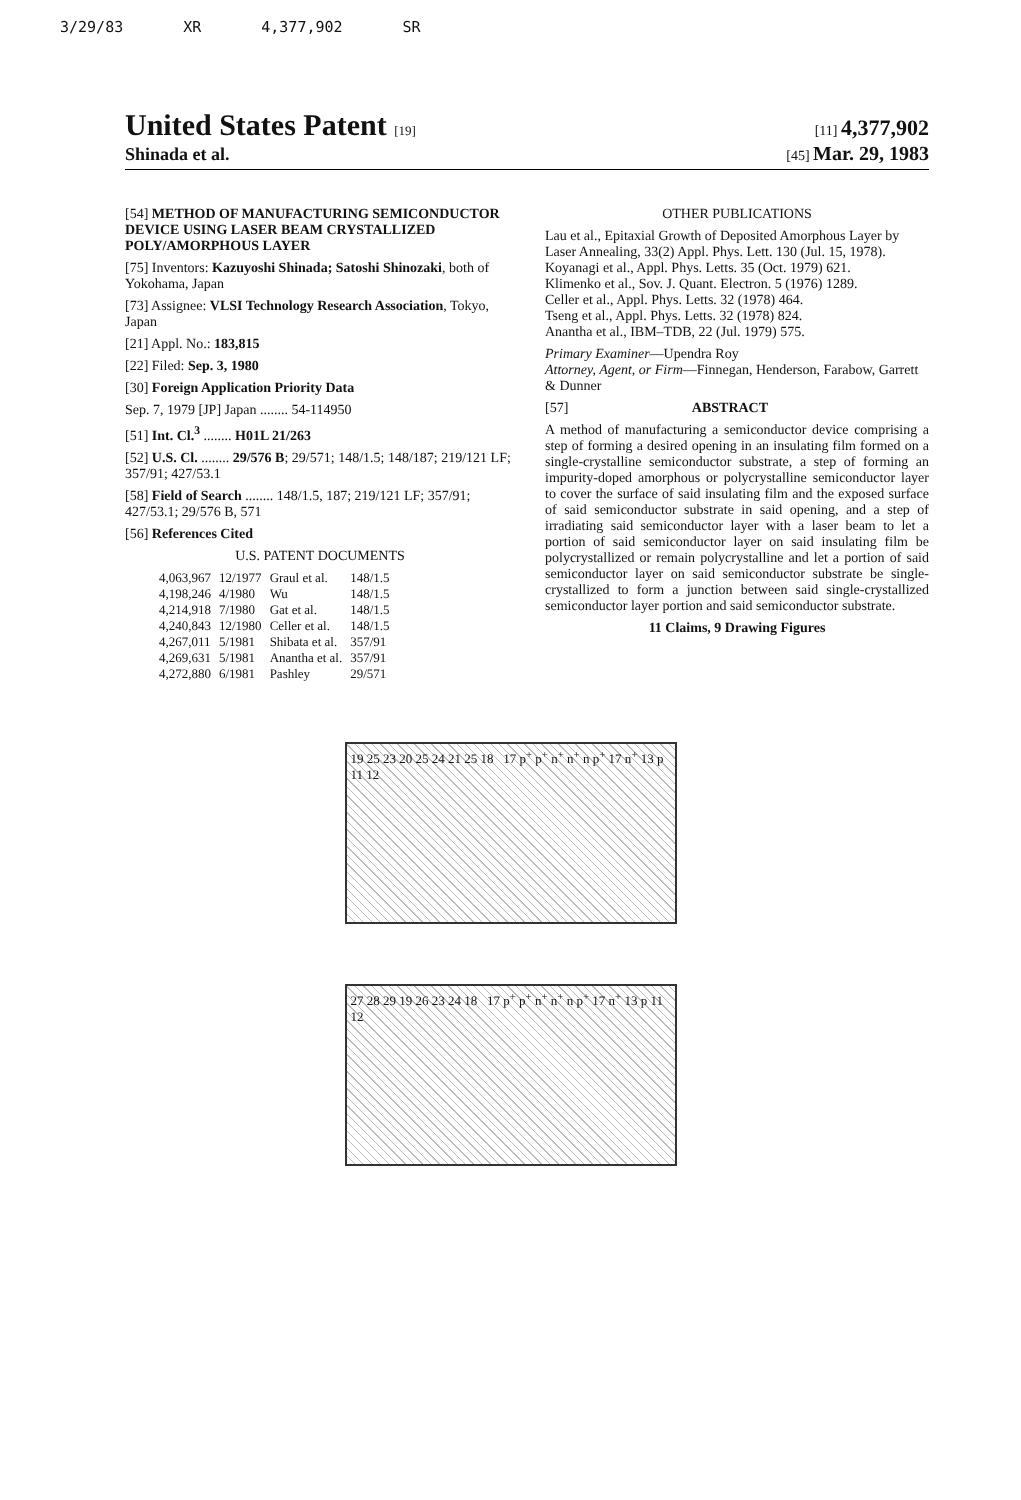3/29/83 XR 4,377,902 SR
United States Patent [19] [11] 4,377,902
Shinada et al. [45] Mar. 29, 1983
[54] METHOD OF MANUFACTURING SEMICONDUCTOR DEVICE USING LASER BEAM CRYSTALLIZED POLY/AMORPHOUS LAYER
[75] Inventors: Kazuyoshi Shinada; Satoshi Shinozaki, both of Yokohama, Japan
[73] Assignee: VLSI Technology Research Association, Tokyo, Japan
[21] Appl. No.: 183,815
[22] Filed: Sep. 3, 1980
[30] Foreign Application Priority Data
Sep. 7, 1979 [JP] Japan ........ 54-114950
[51] Int. Cl.<sup>3</sup> ........ H01L 21/263
[52] U.S. Cl. ........ 29/576 B; 29/571; 148/1.5; 148/187; 219/121 LF; 357/91; 427/53.1
[58] Field of Search ........ 148/1.5, 187; 219/121 LF; 357/91; 427/53.1; 29/576 B, 571
[56] References Cited
U.S. PATENT DOCUMENTS
| 4,063,967 | 12/1977 | Graul et al. | 148/1.5 |
| 4,198,246 | 4/1980 | Wu | 148/1.5 |
| 4,214,918 | 7/1980 | Gat et al. | 148/1.5 |
| 4,240,843 | 12/1980 | Celler et al. | 148/1.5 |
| 4,267,011 | 5/1981 | Shibata et al. | 357/91 |
| 4,269,631 | 5/1981 | Anantha et al. | 357/91 |
| 4,272,880 | 6/1981 | Pashley | 29/571 |
OTHER PUBLICATIONS
Lau et al., Epitaxial Growth of Deposited Amorphous Layer by Laser Annealing, 33(2) Appl. Phys. Lett. 130 (Jul. 15, 1978).
Koyanagi et al., Appl. Phys. Letts. 35 (Oct. 1979) 621.
Klimenko et al., Sov. J. Quant. Electron. 5 (1976) 1289.
Celler et al., Appl. Phys. Letts. 32 (1978) 464.
Tseng et al., Appl. Phys. Letts. 32 (1978) 824.
Anantha et al., IBM–TDB, 22 (Jul. 1979) 575.
Primary Examiner—Upendra Roy
Attorney, Agent, or Firm—Finnegan, Henderson, Farabow, Garrett & Dunner
[57] ABSTRACT
A method of manufacturing a semiconductor device comprising a step of forming a desired opening in an insulating film formed on a single-crystalline semiconductor substrate, a step of forming an impurity-doped amorphous or polycrystalline semiconductor layer to cover the surface of said insulating film and the exposed surface of said semiconductor substrate in said opening, and a step of irradiating said semiconductor layer with a laser beam to let a portion of said semiconductor layer on said insulating film be polycrystallized or remain polycrystalline and let a portion of said semiconductor layer on said semiconductor substrate be single-crystallized to form a junction between said single-crystallized semiconductor layer portion and said semiconductor substrate.
11 Claims, 9 Drawing Figures
19 25 23 20 25 24 21 25 18 17 p<sup>+</sup> p<sup>+</sup> n<sup>+</sup> n<sup>+</sup> n p<sup>+</sup> 17 n<sup>+</sup> 13 p 11 12
27 28 29 19 26 23 24 18 17 p<sup>+</sup> p<sup>+</sup> n<sup>+</sup> n<sup>+</sup> n p<sup>+</sup> 17 n<sup>+</sup> 13 p 11 12